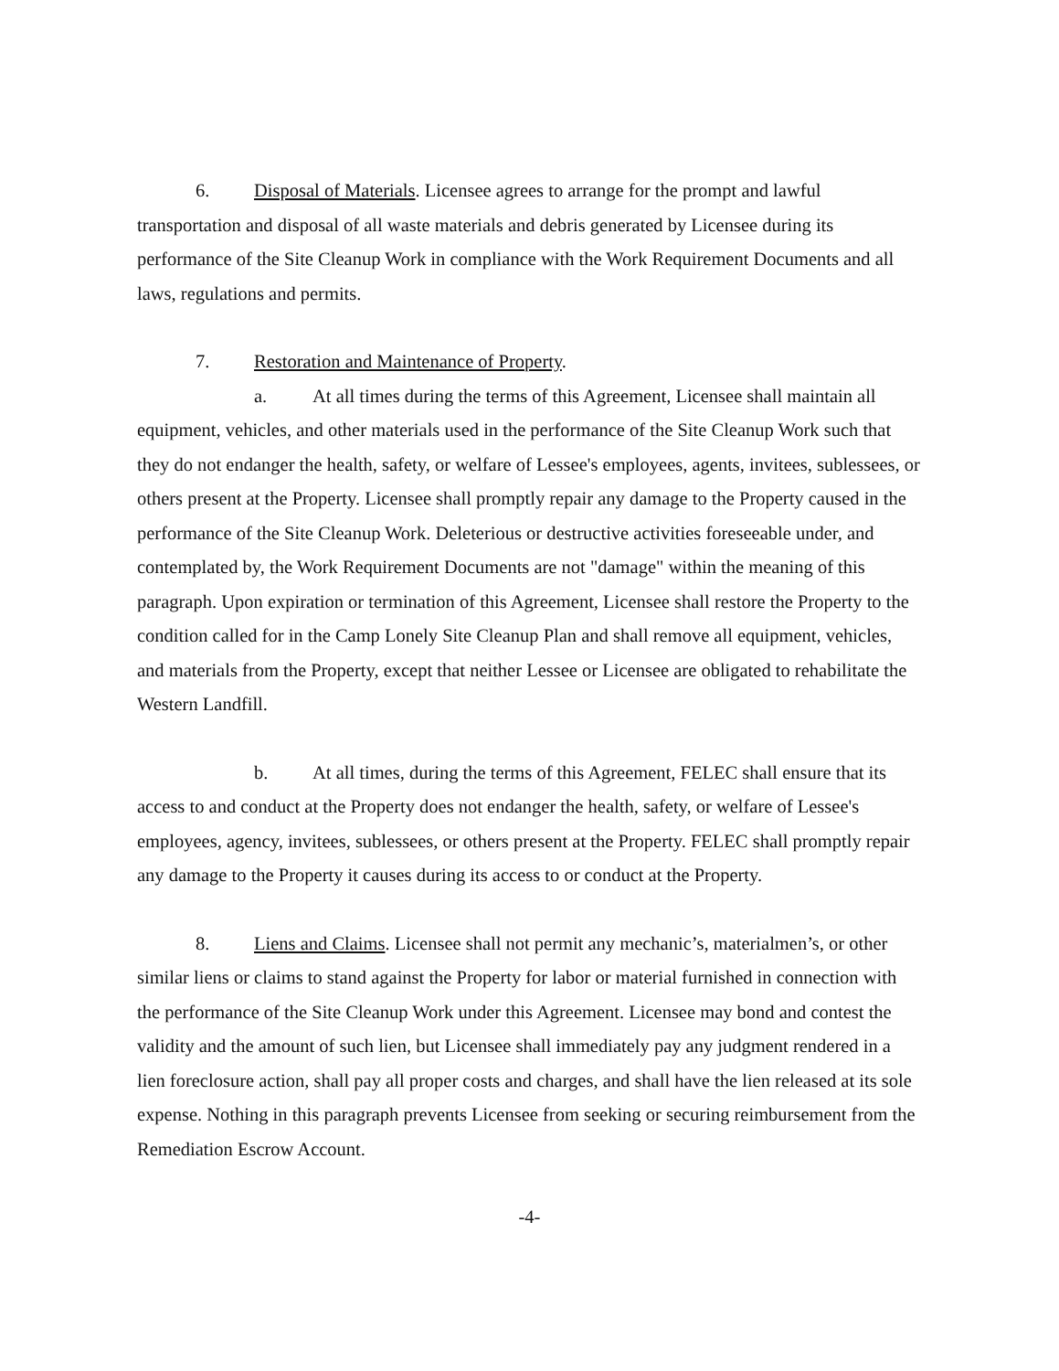6. Disposal of Materials. Licensee agrees to arrange for the prompt and lawful transportation and disposal of all waste materials and debris generated by Licensee during its performance of the Site Cleanup Work in compliance with the Work Requirement Documents and all laws, regulations and permits.
7. Restoration and Maintenance of Property.
a. At all times during the terms of this Agreement, Licensee shall maintain all equipment, vehicles, and other materials used in the performance of the Site Cleanup Work such that they do not endanger the health, safety, or welfare of Lessee's employees, agents, invitees, sublessees, or others present at the Property. Licensee shall promptly repair any damage to the Property caused in the performance of the Site Cleanup Work. Deleterious or destructive activities foreseeable under, and contemplated by, the Work Requirement Documents are not "damage" within the meaning of this paragraph. Upon expiration or termination of this Agreement, Licensee shall restore the Property to the condition called for in the Camp Lonely Site Cleanup Plan and shall remove all equipment, vehicles, and materials from the Property, except that neither Lessee or Licensee are obligated to rehabilitate the Western Landfill.
b. At all times, during the terms of this Agreement, FELEC shall ensure that its access to and conduct at the Property does not endanger the health, safety, or welfare of Lessee's employees, agency, invitees, sublessees, or others present at the Property. FELEC shall promptly repair any damage to the Property it causes during its access to or conduct at the Property.
8. Liens and Claims. Licensee shall not permit any mechanic’s, materialmen’s, or other similar liens or claims to stand against the Property for labor or material furnished in connection with the performance of the Site Cleanup Work under this Agreement. Licensee may bond and contest the validity and the amount of such lien, but Licensee shall immediately pay any judgment rendered in a lien foreclosure action, shall pay all proper costs and charges, and shall have the lien released at its sole expense. Nothing in this paragraph prevents Licensee from seeking or securing reimbursement from the Remediation Escrow Account.
-4-